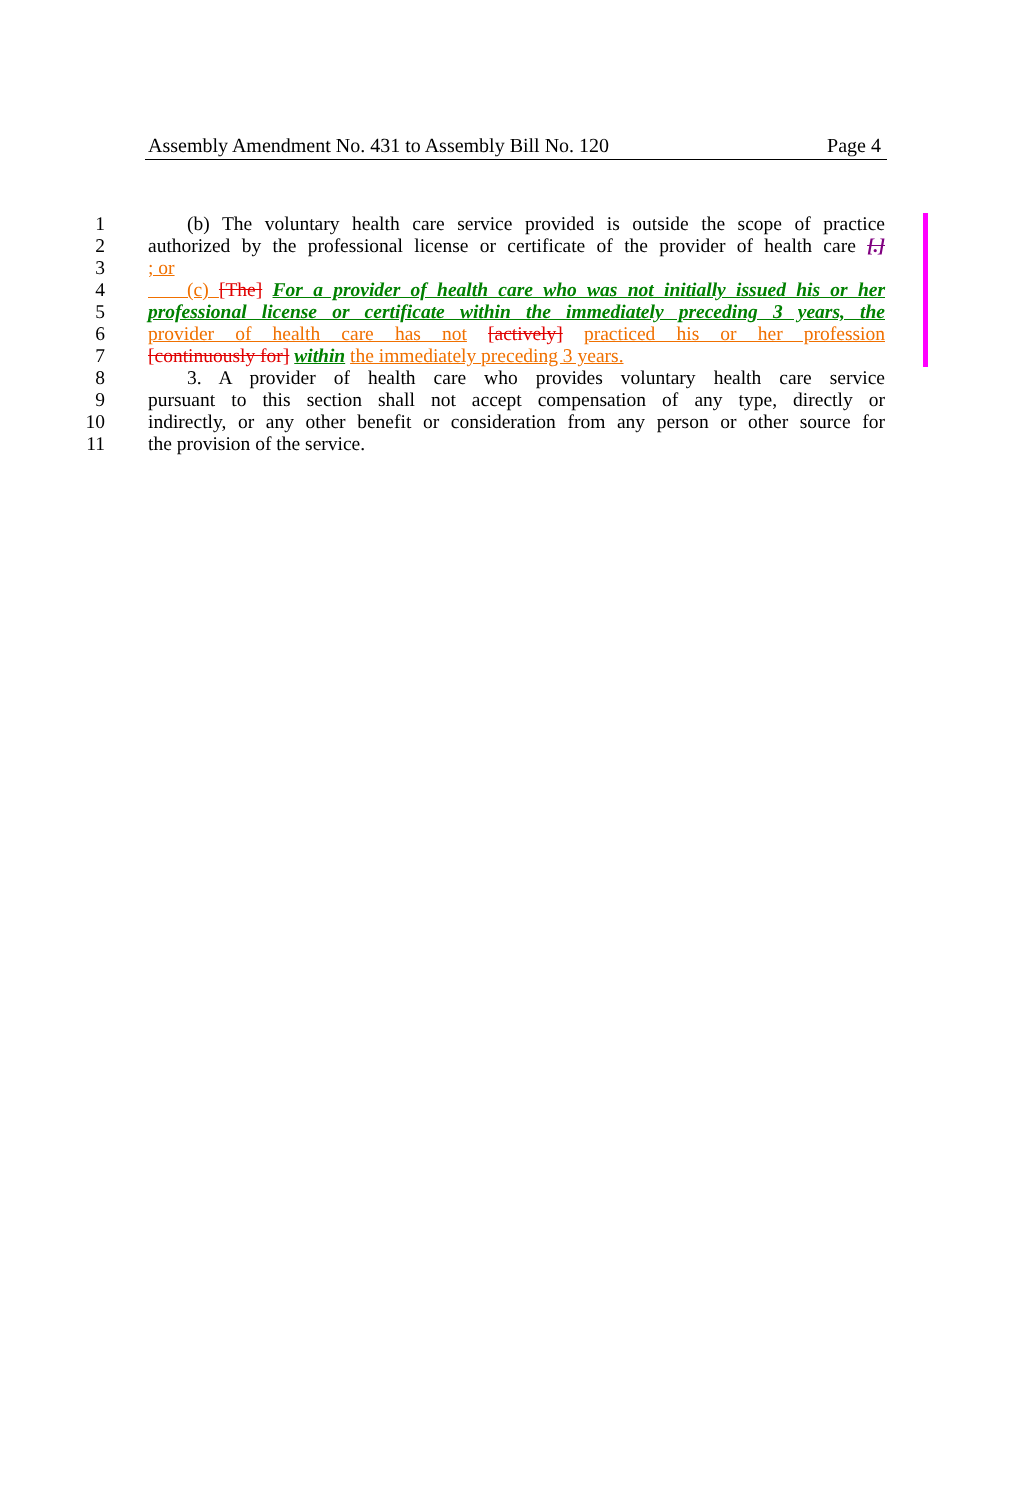Assembly Amendment No. 431 to Assembly Bill No. 120 Page 4
1  (b) The voluntary health care service provided is outside the scope of practice
2 authorized by the professional license or certificate of the provider of health care [.]
3; or
4  (c) [The] For a provider of health care who was not initially issued his or her
5 professional license or certificate within the immediately preceding 3 years, the
6 provider of health care has not [actively] practiced his or her profession
7 [continuously for] within the immediately preceding 3 years.
8  3. A provider of health care who provides voluntary health care service
9 pursuant to this section shall not accept compensation of any type, directly or
10 indirectly, or any other benefit or consideration from any person or other source for
11 the provision of the service.